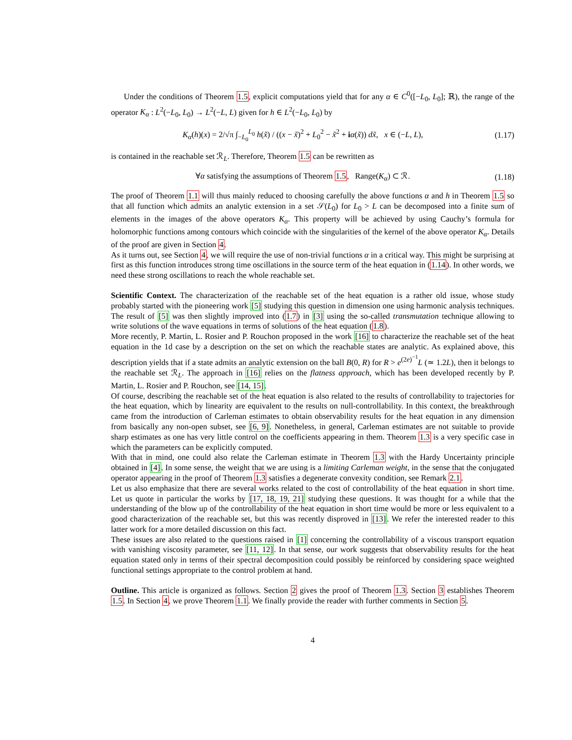Under the conditions of Theorem 1.5, explicit computations yield that for any α ∈ C<sup>0</sup>([−L<sub>0</sub>, L<sub>0</sub>]; ℝ), the range of the operator K<sub>α</sub> : L<sup>2</sup>(−L<sub>0</sub>, L<sub>0</sub>) → L<sup>2</sup>(−L, L) given for h ∈ L<sup>2</sup>(−L<sub>0</sub>, L<sub>0</sub>) by
K<sub>α</sub>(h)(x) = 2/√π ∫<sub>−L<sub>0</sub></sub><sup>L<sub>0</sub></sup> h(x̃) / ((x − x̃)<sup>2</sup> + L<sub>0</sub><sup>2</sup> − x̃<sup>2</sup> + iα(x̃)) dx̃, x ∈ (−L, L), (1.17)
is contained in the reachable set ℛ<sub>L</sub>. Therefore, Theorem 1.5 can be rewritten as
∀α satisfying the assumptions of Theorem 1.5, Range(K<sub>α</sub>) ⊂ ℛ. (1.18)
The proof of Theorem 1.1 will thus mainly reduced to choosing carefully the above functions α and h in Theorem 1.5 so that all function which admits an analytic extension in a set 𝒮(L<sub>0</sub>) for L<sub>0</sub> > L can be decomposed into a finite sum of elements in the images of the above operators K<sub>α</sub>. This property will be achieved by using Cauchy’s formula for holomorphic functions among contours which coincide with the singularities of the kernel of the above operator K<sub>α</sub>. Details of the proof are given in Section 4.
As it turns out, see Section 4, we will require the use of non-trivial functions α in a critical way. This might be surprising at first as this function introduces strong time oscillations in the source term of the heat equation in (1.14). In other words, we need these strong oscillations to reach the whole reachable set.
Scientific Context. The characterization of the reachable set of the heat equation is a rather old issue, whose study probably started with the pioneering work [5] studying this question in dimension one using harmonic analysis techniques. The result of [5] was then slightly improved into (1.7) in [3] using the so-called transmutation technique allowing to write solutions of the wave equations in terms of solutions of the heat equation (1.8).
More recently, P. Martin, L. Rosier and P. Rouchon proposed in the work [16] to characterize the reachable set of the heat equation in the 1d case by a description on the set on which the reachable states are analytic. As explained above, this description yields that if a state admits an analytic extension on the ball B(0, R) for R > e<sup>(2e)<sup>−1</sup></sup>L (≃ 1.2L), then it belongs to the reachable set ℛ<sub>L</sub>. The approach in [16] relies on the flatness approach, which has been developed recently by P. Martin, L. Rosier and P. Rouchon, see [14, 15].
Of course, describing the reachable set of the heat equation is also related to the results of controllability to trajectories for the heat equation, which by linearity are equivalent to the results on null-controllability. In this context, the breakthrough came from the introduction of Carleman estimates to obtain observability results for the heat equation in any dimension from basically any non-open subset, see [6, 9]. Nonetheless, in general, Carleman estimates are not suitable to provide sharp estimates as one has very little control on the coefficients appearing in them. Theorem 1.3 is a very specific case in which the parameters can be explicitly computed.
With that in mind, one could also relate the Carleman estimate in Theorem 1.3 with the Hardy Uncertainty principle obtained in [4]. In some sense, the weight that we are using is a limiting Carleman weight, in the sense that the conjugated operator appearing in the proof of Theorem 1.3 satisfies a degenerate convexity condition, see Remark 2.1.
Let us also emphasize that there are several works related to the cost of controllability of the heat equation in short time. Let us quote in particular the works by [17, 18, 19, 21] studying these questions. It was thought for a while that the understanding of the blow up of the controllability of the heat equation in short time would be more or less equivalent to a good characterization of the reachable set, but this was recently disproved in [13]. We refer the interested reader to this latter work for a more detailed discussion on this fact.
These issues are also related to the questions raised in [1] concerning the controllability of a viscous transport equation with vanishing viscosity parameter, see [11, 12]. In that sense, our work suggests that observability results for the heat equation stated only in terms of their spectral decomposition could possibly be reinforced by considering space weighted functional settings appropriate to the control problem at hand.
Outline. This article is organized as follows. Section 2 gives the proof of Theorem 1.3. Section 3 establishes Theorem 1.5. In Section 4, we prove Theorem 1.1. We finally provide the reader with further comments in Section 5.
4